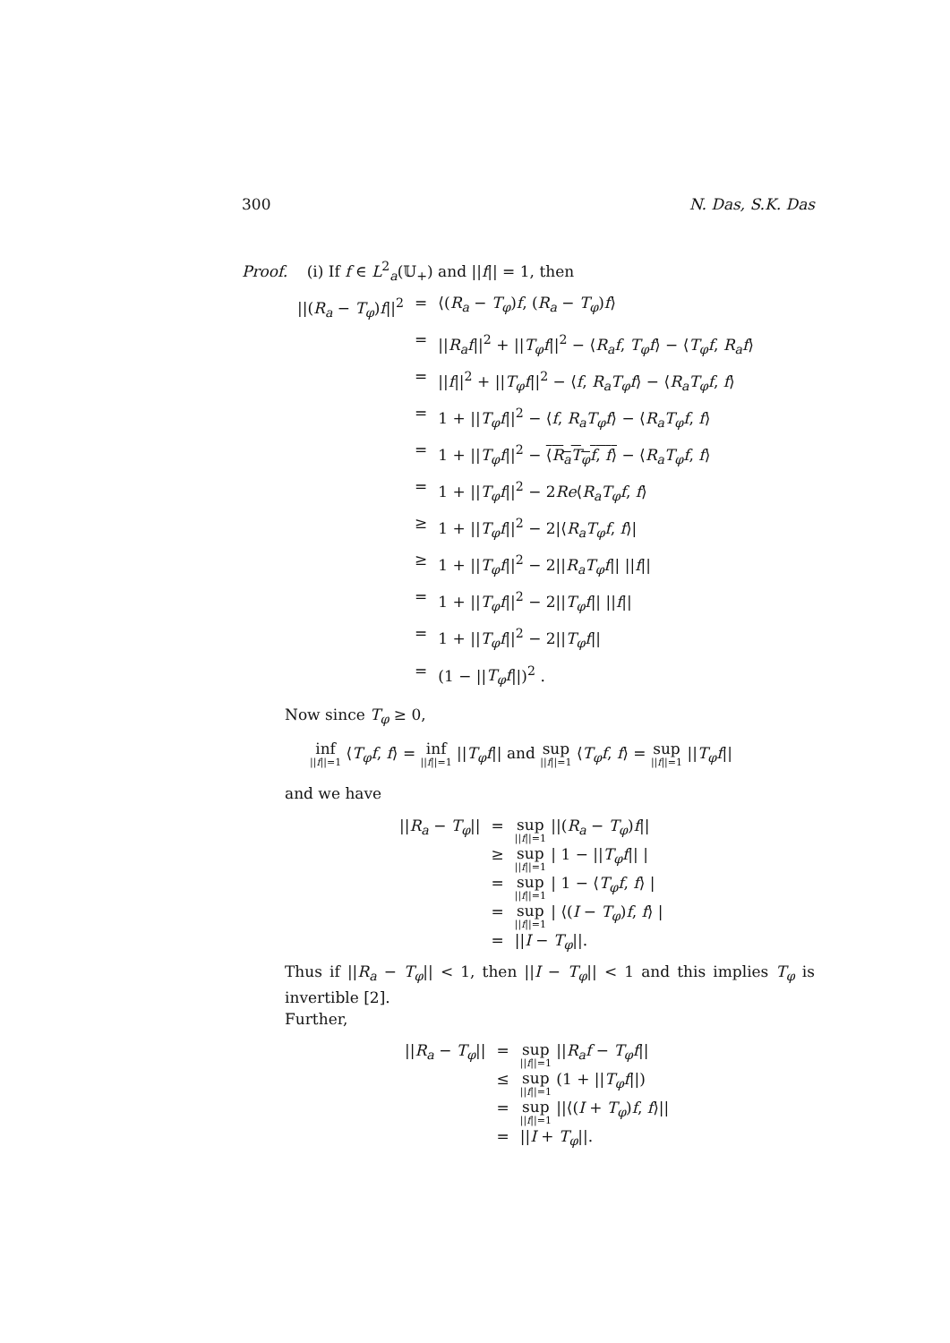300 N. Das, S.K. Das
Proof. (i) If f ∈ L<sup>2</sup><sub>a</sub>(𝕌<sub>+</sub>) and ||f|| = 1, then
| //( R<sub>a</sub> − T<sub>φ</sub> ) f //<sup>2</sup> | = | ⟨( R<sub>a</sub> − T<sub>φ</sub> ) f , ( R<sub>a</sub> − T<sub>φ</sub> ) f ⟩ |
| | = | // R<sub>a</sub>f //<sup>2</sup> + // T<sub>φ</sub>f //<sup>2</sup> − ⟨ R<sub>a</sub>f , T<sub>φ</sub>f ⟩ − ⟨ T<sub>φ</sub>f , R<sub>a</sub>f ⟩ |
| | = | // f //<sup>2</sup> + // T<sub>φ</sub>f //<sup>2</sup> − ⟨ f , R<sub>a</sub>T<sub>φ</sub>f ⟩ − ⟨ R<sub>a</sub>T<sub>φ</sub>f , f ⟩ |
| | = | 1 + // T<sub>φ</sub>f //<sup>2</sup> − ⟨ f , R<sub>a</sub>T<sub>φ</sub>f ⟩ − ⟨ R<sub>a</sub>T<sub>φ</sub>f , f ⟩ |
| | = | 1 + // T<sub>φ</sub>f //<sup>2</sup> − ⟨ R<sub>a</sub>T<sub>φ</sub>f , f ⟩ − ⟨ R<sub>a</sub>T<sub>φ</sub>f , f ⟩ |
| | = | 1 + // T<sub>φ</sub>f //<sup>2</sup> − 2 Re ⟨ R<sub>a</sub>T<sub>φ</sub>f , f ⟩ |
| | ≥ | 1 + // T<sub>φ</sub>f //<sup>2</sup> − 2/⟨ R<sub>a</sub>T<sub>φ</sub>f , f ⟩/ |
| | ≥ | 1 + // T<sub>φ</sub>f //<sup>2</sup> − 2// R<sub>a</sub>T<sub>φ</sub>f // // f // |
| | = | 1 + // T<sub>φ</sub>f //<sup>2</sup> − 2// T<sub>φ</sub>f // // f // |
| | = | 1 + // T<sub>φ</sub>f //<sup>2</sup> − 2// T<sub>φ</sub>f // |
| | = | (1 − // T<sub>φ</sub>f //)<sup>2</sup> . |
Now since T<sub>φ</sub> ≥ 0,
inf ||f||=1 ⟨T<sub>φ</sub>f, f⟩ = inf ||f||=1 ||T<sub>φ</sub>f|| and sup ||f||=1 ⟨T<sub>φ</sub>f, f⟩ = sup ||f||=1 ||T<sub>φ</sub>f||
and we have
| // R<sub>a</sub> − T<sub>φ</sub> // | = | sup // f //=1 //( R<sub>a</sub> − T<sub>φ</sub> ) f // |
| | ≥ | sup // f //=1 / 1 − // T<sub>φ</sub>f // / |
| | = | sup // f //=1 / 1 − ⟨ T<sub>φ</sub>f , f ⟩ / |
| | = | sup // f //=1 / ⟨( I − T<sub>φ</sub> ) f , f ⟩ / |
| | = | // I − T<sub>φ</sub> //. |
Thus if ||R<sub>a</sub> − T<sub>φ</sub>|| < 1, then ||I − T<sub>φ</sub>|| < 1 and this implies T<sub>φ</sub> is invertible [2].
Further,
| // R<sub>a</sub> − T<sub>φ</sub> // | = | sup // f //=1 // R<sub>a</sub>f − T<sub>φ</sub>f // |
| | ≤ | sup // f //=1 (1 + // T<sub>φ</sub>f //) |
| | = | sup // f //=1 //⟨( I + T<sub>φ</sub> ) f , f ⟩// |
| | = | // I + T<sub>φ</sub> //. |